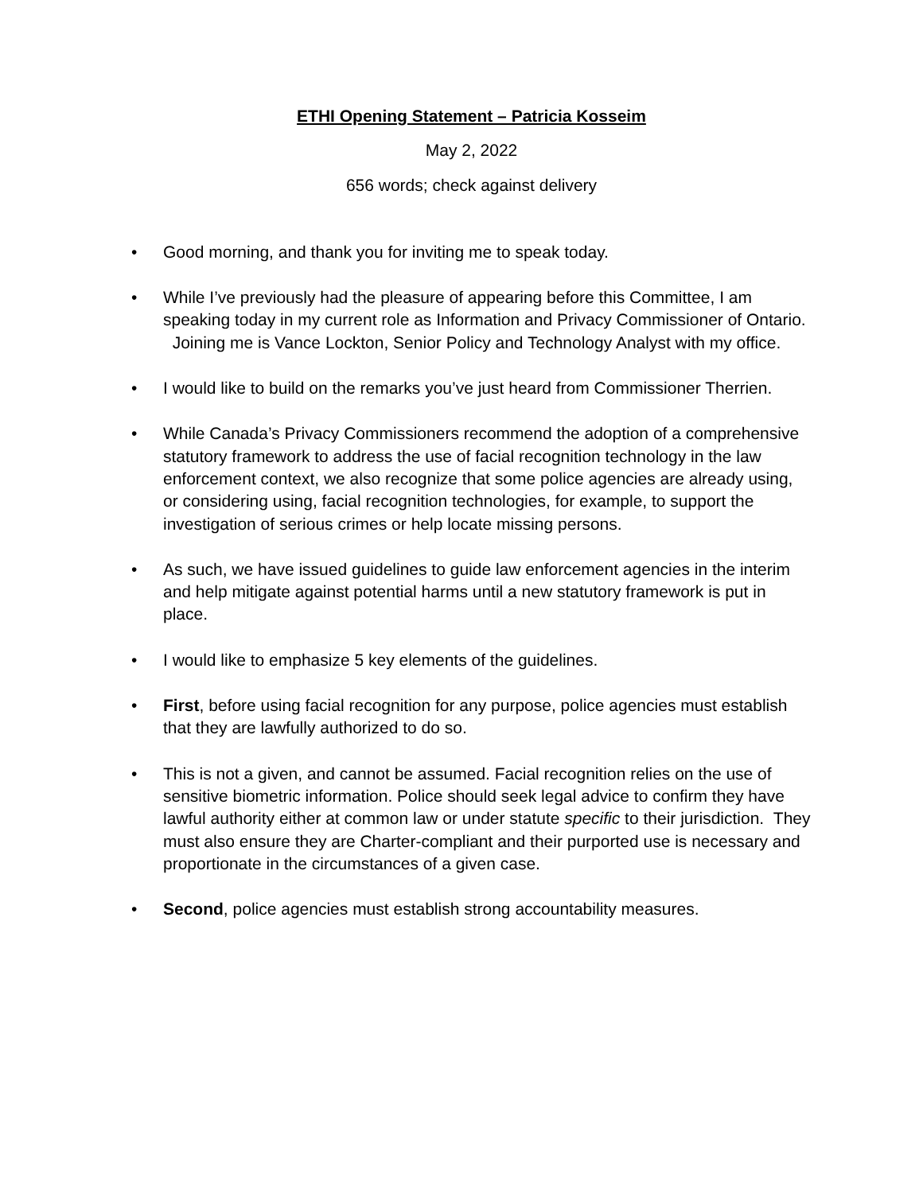ETHI Opening Statement – Patricia Kosseim
May 2, 2022
656 words; check against delivery
• Good morning, and thank you for inviting me to speak today.
• While I’ve previously had the pleasure of appearing before this Committee, I am speaking today in my current role as Information and Privacy Commissioner of Ontario. Joining me is Vance Lockton, Senior Policy and Technology Analyst with my office.
• I would like to build on the remarks you’ve just heard from Commissioner Therrien.
• While Canada’s Privacy Commissioners recommend the adoption of a comprehensive statutory framework to address the use of facial recognition technology in the law enforcement context, we also recognize that some police agencies are already using, or considering using, facial recognition technologies, for example, to support the investigation of serious crimes or help locate missing persons.
• As such, we have issued guidelines to guide law enforcement agencies in the interim and help mitigate against potential harms until a new statutory framework is put in place.
• I would like to emphasize 5 key elements of the guidelines.
• First, before using facial recognition for any purpose, police agencies must establish that they are lawfully authorized to do so.
• This is not a given, and cannot be assumed. Facial recognition relies on the use of sensitive biometric information. Police should seek legal advice to confirm they have lawful authority either at common law or under statute specific to their jurisdiction. They must also ensure they are Charter-compliant and their purported use is necessary and proportionate in the circumstances of a given case.
• Second, police agencies must establish strong accountability measures.